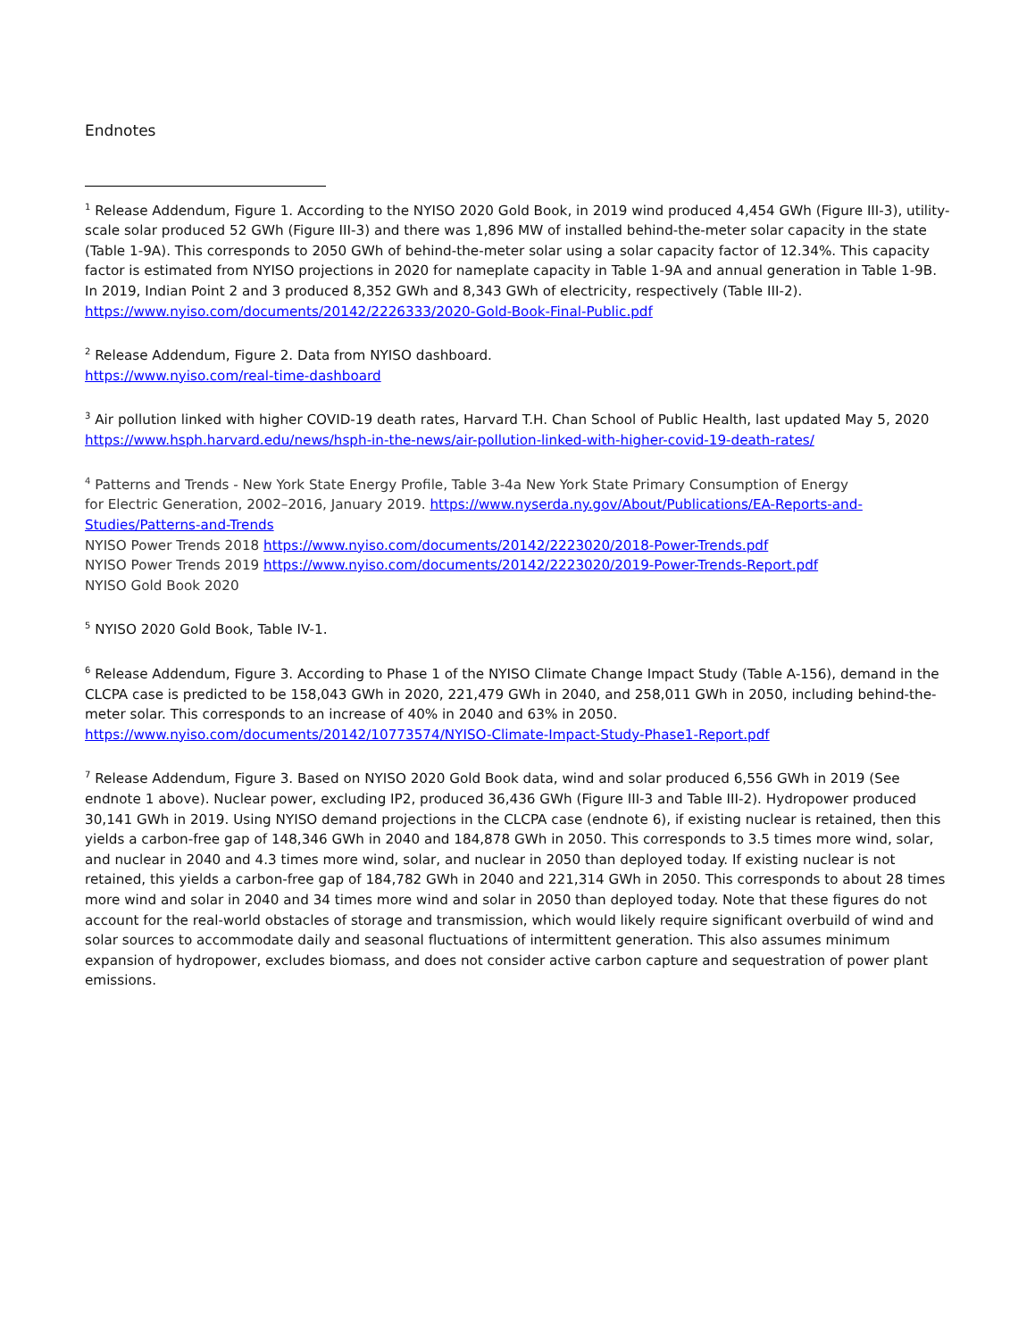Endnotes
<sup>1</sup> Release Addendum, Figure 1. According to the NYISO 2020 Gold Book, in 2019 wind produced 4,454 GWh (Figure III-3), utility-scale solar produced 52 GWh (Figure III-3) and there was 1,896 MW of installed behind-the-meter solar capacity in the state (Table 1-9A). This corresponds to 2050 GWh of behind-the-meter solar using a solar capacity factor of 12.34%. This capacity factor is estimated from NYISO projections in 2020 for nameplate capacity in Table 1-9A and annual generation in Table 1-9B. In 2019, Indian Point 2 and 3 produced 8,352 GWh and 8,343 GWh of electricity, respectively (Table III-2).
https://www.nyiso.com/documents/20142/2226333/2020-Gold-Book-Final-Public.pdf
<sup>2</sup> Release Addendum, Figure 2. Data from NYISO dashboard.
https://www.nyiso.com/real-time-dashboard
<sup>3</sup> Air pollution linked with higher COVID-19 death rates, Harvard T.H. Chan School of Public Health, last updated May 5, 2020
https://www.hsph.harvard.edu/news/hsph-in-the-news/air-pollution-linked-with-higher-covid-19-death-rates/
<sup>4</sup> Patterns and Trends - New York State Energy Profile, Table 3-4a New York State Primary Consumption of Energy
for Electric Generation, 2002–2016, January 2019. https://www.nyserda.ny.gov/About/Publications/EA-Reports-and-Studies/Patterns-and-Trends
NYISO Power Trends 2018 https://www.nyiso.com/documents/20142/2223020/2018-Power-Trends.pdf
NYISO Power Trends 2019 https://www.nyiso.com/documents/20142/2223020/2019-Power-Trends-Report.pdf
NYISO Gold Book 2020
<sup>5</sup> NYISO 2020 Gold Book, Table IV-1.
<sup>6</sup> Release Addendum, Figure 3. According to Phase 1 of the NYISO Climate Change Impact Study (Table A-156), demand in the CLCPA case is predicted to be 158,043 GWh in 2020, 221,479 GWh in 2040, and 258,011 GWh in 2050, including behind-the-meter solar. This corresponds to an increase of 40% in 2040 and 63% in 2050.
https://www.nyiso.com/documents/20142/10773574/NYISO-Climate-Impact-Study-Phase1-Report.pdf
<sup>7</sup> Release Addendum, Figure 3. Based on NYISO 2020 Gold Book data, wind and solar produced 6,556 GWh in 2019 (See endnote 1 above). Nuclear power, excluding IP2, produced 36,436 GWh (Figure III-3 and Table III-2). Hydropower produced 30,141 GWh in 2019. Using NYISO demand projections in the CLCPA case (endnote 6), if existing nuclear is retained, then this yields a carbon-free gap of 148,346 GWh in 2040 and 184,878 GWh in 2050. This corresponds to 3.5 times more wind, solar, and nuclear in 2040 and 4.3 times more wind, solar, and nuclear in 2050 than deployed today. If existing nuclear is not retained, this yields a carbon-free gap of 184,782 GWh in 2040 and 221,314 GWh in 2050. This corresponds to about 28 times more wind and solar in 2040 and 34 times more wind and solar in 2050 than deployed today. Note that these figures do not account for the real-world obstacles of storage and transmission, which would likely require significant overbuild of wind and solar sources to accommodate daily and seasonal fluctuations of intermittent generation. This also assumes minimum expansion of hydropower, excludes biomass, and does not consider active carbon capture and sequestration of power plant emissions.